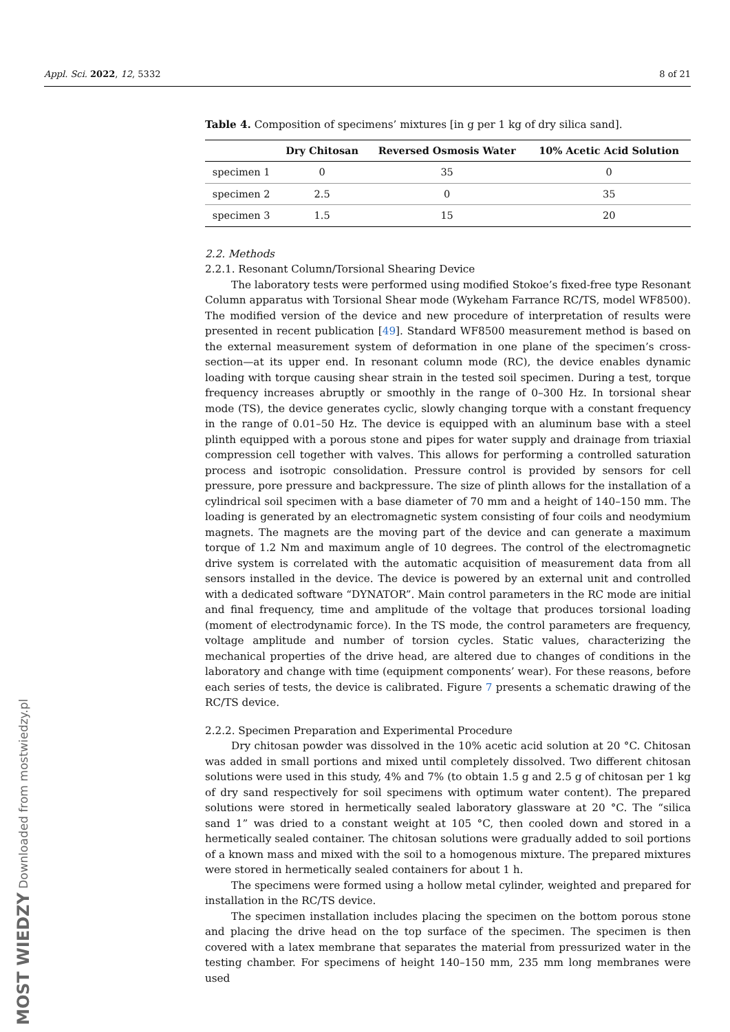Appl. Sci. 2022, 12, 5332 8 of 21
Table 4. Composition of specimens’ mixtures [in g per 1 kg of dry silica sand].
| | Dry Chitosan | Reversed Osmosis Water | 10% Acetic Acid Solution |
| --- | --- | --- | --- |
| specimen 1 | 0 | 35 | 0 |
| specimen 2 | 2.5 | 0 | 35 |
| specimen 3 | 1.5 | 15 | 20 |
2.2. Methods
2.2.1. Resonant Column/Torsional Shearing Device
The laboratory tests were performed using modified Stokoe’s fixed-free type Resonant Column apparatus with Torsional Shear mode (Wykeham Farrance RC/TS, model WF8500). The modified version of the device and new procedure of interpretation of results were presented in recent publication [49]. Standard WF8500 measurement method is based on the external measurement system of deformation in one plane of the specimen’s cross-section—at its upper end. In resonant column mode (RC), the device enables dynamic loading with torque causing shear strain in the tested soil specimen. During a test, torque frequency increases abruptly or smoothly in the range of 0–300 Hz. In torsional shear mode (TS), the device generates cyclic, slowly changing torque with a constant frequency in the range of 0.01–50 Hz. The device is equipped with an aluminum base with a steel plinth equipped with a porous stone and pipes for water supply and drainage from triaxial compression cell together with valves. This allows for performing a controlled saturation process and isotropic consolidation. Pressure control is provided by sensors for cell pressure, pore pressure and backpressure. The size of plinth allows for the installation of a cylindrical soil specimen with a base diameter of 70 mm and a height of 140–150 mm. The loading is generated by an electromagnetic system consisting of four coils and neodymium magnets. The magnets are the moving part of the device and can generate a maximum torque of 1.2 Nm and maximum angle of 10 degrees. The control of the electromagnetic drive system is correlated with the automatic acquisition of measurement data from all sensors installed in the device. The device is powered by an external unit and controlled with a dedicated software “DYNATOR”. Main control parameters in the RC mode are initial and final frequency, time and amplitude of the voltage that produces torsional loading (moment of electrodynamic force). In the TS mode, the control parameters are frequency, voltage amplitude and number of torsion cycles. Static values, characterizing the mechanical properties of the drive head, are altered due to changes of conditions in the laboratory and change with time (equipment components’ wear). For these reasons, before each series of tests, the device is calibrated. Figure 7 presents a schematic drawing of the RC/TS device.
2.2.2. Specimen Preparation and Experimental Procedure
Dry chitosan powder was dissolved in the 10% acetic acid solution at 20 °C. Chitosan was added in small portions and mixed until completely dissolved. Two different chitosan solutions were used in this study, 4% and 7% (to obtain 1.5 g and 2.5 g of chitosan per 1 kg of dry sand respectively for soil specimens with optimum water content). The prepared solutions were stored in hermetically sealed laboratory glassware at 20 °C. The “silica sand 1” was dried to a constant weight at 105 °C, then cooled down and stored in a hermetically sealed container. The chitosan solutions were gradually added to soil portions of a known mass and mixed with the soil to a homogenous mixture. The prepared mixtures were stored in hermetically sealed containers for about 1 h.
The specimens were formed using a hollow metal cylinder, weighted and prepared for installation in the RC/TS device.
The specimen installation includes placing the specimen on the bottom porous stone and placing the drive head on the top surface of the specimen. The specimen is then covered with a latex membrane that separates the material from pressurized water in the testing chamber. For specimens of height 140–150 mm, 235 mm long membranes were used
MOST WIEDZY Downloaded from mostwiedzy.pl